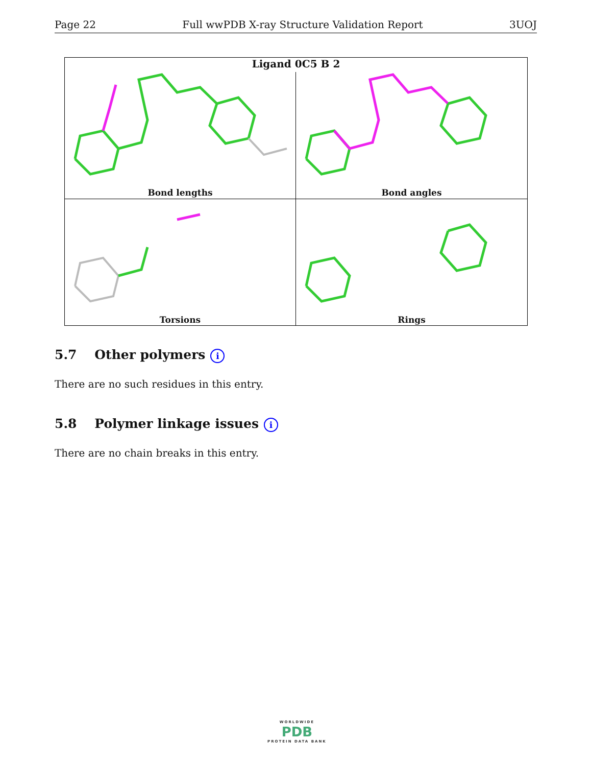Page 22 Full wwPDB X-ray Structure Validation Report 3UOJ
Ligand 0C5 B 2
Bond lengths
Bond angles
Torsions
Rings
5.7 Other polymers i
There are no such residues in this entry.
5.8 Polymer linkage issues i
There are no chain breaks in this entry.
WORLDWIDE
PDB
PROTEIN DATA BANK